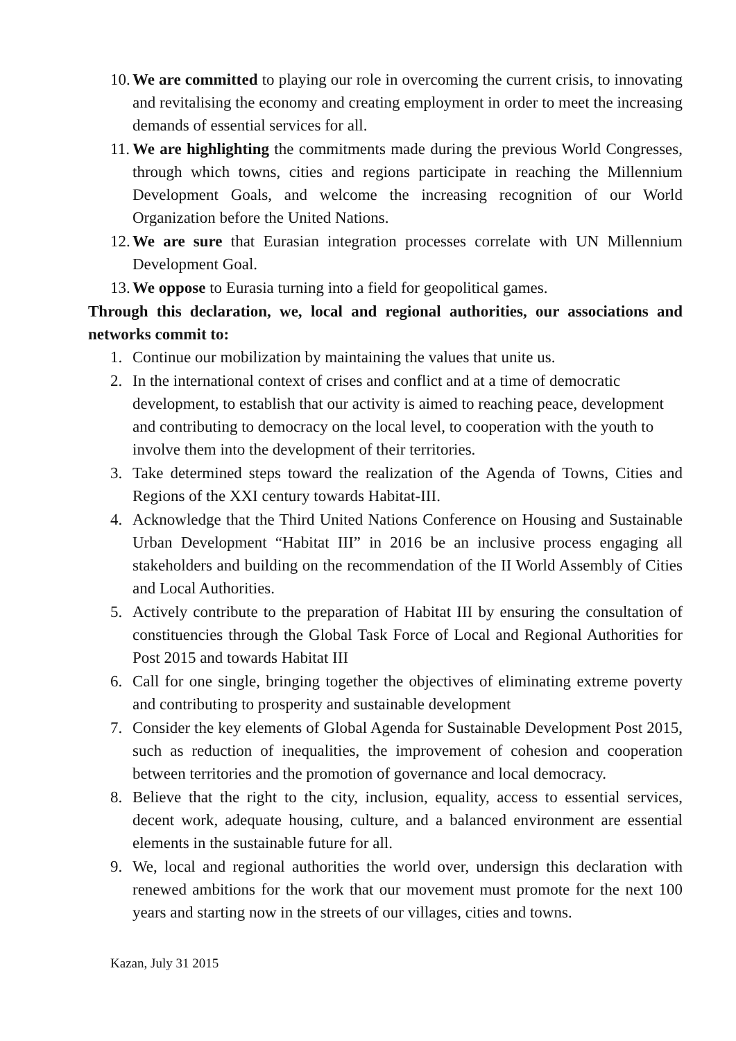10. We are committed to playing our role in overcoming the current crisis, to innovating and revitalising the economy and creating employment in order to meet the increasing demands of essential services for all.
11. We are highlighting the commitments made during the previous World Congresses, through which towns, cities and regions participate in reaching the Millennium Development Goals, and welcome the increasing recognition of our World Organization before the United Nations.
12. We are sure that Eurasian integration processes correlate with UN Millennium Development Goal.
13. We oppose to Eurasia turning into a field for geopolitical games.
Through this declaration, we, local and regional authorities, our associations and networks commit to:
1. Continue our mobilization by maintaining the values that unite us.
2. In the international context of crises and conflict and at a time of democratic development, to establish that our activity is aimed to reaching peace, development and contributing to democracy on the local level, to cooperation with the youth to involve them into the development of their territories.
3. Take determined steps toward the realization of the Agenda of Towns, Cities and Regions of the XXI century towards Habitat-III.
4. Acknowledge that the Third United Nations Conference on Housing and Sustainable Urban Development “Habitat III” in 2016 be an inclusive process engaging all stakeholders and building on the recommendation of the II World Assembly of Cities and Local Authorities.
5. Actively contribute to the preparation of Habitat III by ensuring the consultation of constituencies through the Global Task Force of Local and Regional Authorities for Post 2015 and towards Habitat III
6. Call for one single, bringing together the objectives of eliminating extreme poverty and contributing to prosperity and sustainable development
7. Consider the key elements of Global Agenda for Sustainable Development Post 2015, such as reduction of inequalities, the improvement of cohesion and cooperation between territories and the promotion of governance and local democracy.
8. Believe that the right to the city, inclusion, equality, access to essential services, decent work, adequate housing, culture, and a balanced environment are essential elements in the sustainable future for all.
9. We, local and regional authorities the world over, undersign this declaration with renewed ambitions for the work that our movement must promote for the next 100 years and starting now in the streets of our villages, cities and towns.
Kazan, July 31 2015